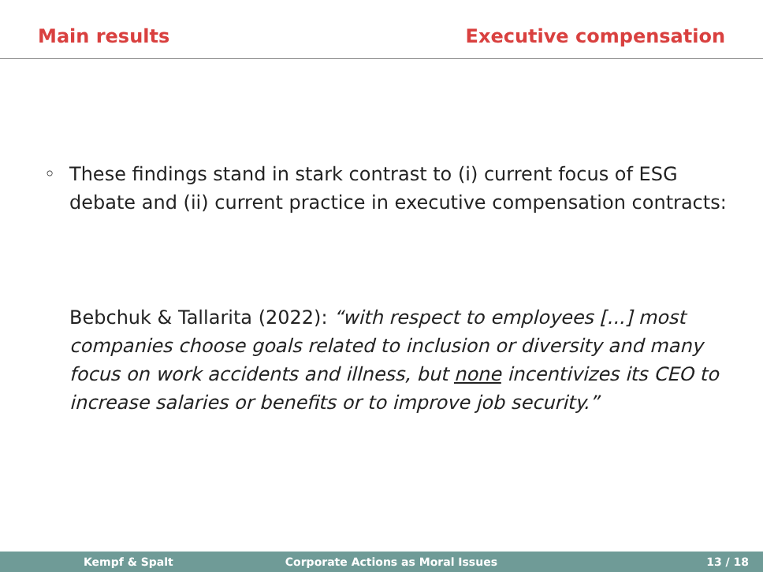Main results Executive compensation
◦ These findings stand in stark contrast to (i) current focus of ESG debate and (ii) current practice in executive compensation contracts:
Bebchuk & Tallarita (2022): “with respect to employees [...] most companies choose goals related to inclusion or diversity and many focus on work accidents and illness, but none incentivizes its CEO to increase salaries or benefits or to improve job security.”
Kempf & Spalt Corporate Actions as Moral Issues 13 / 18